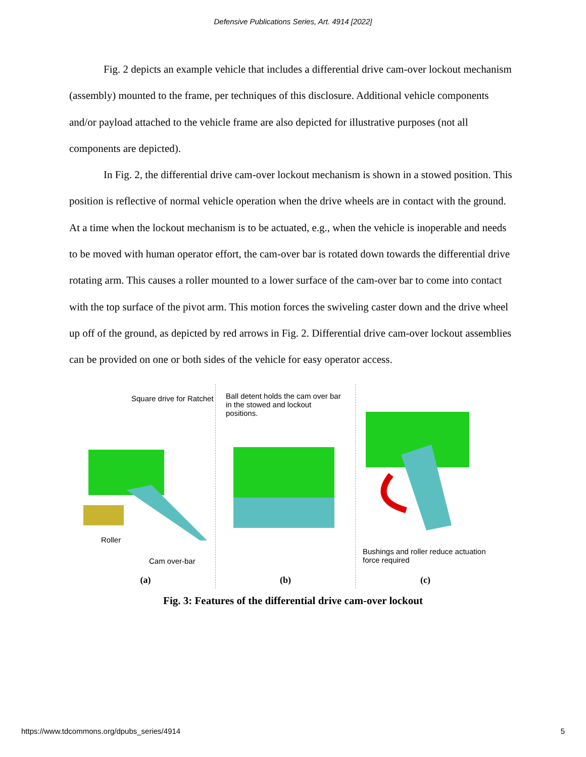Defensive Publications Series, Art. 4914 [2022]
Fig. 2 depicts an example vehicle that includes a differential drive cam-over lockout mechanism (assembly) mounted to the frame, per techniques of this disclosure. Additional vehicle components and/or payload attached to the vehicle frame are also depicted for illustrative purposes (not all components are depicted).
In Fig. 2, the differential drive cam-over lockout mechanism is shown in a stowed position. This position is reflective of normal vehicle operation when the drive wheels are in contact with the ground. At a time when the lockout mechanism is to be actuated, e.g., when the vehicle is inoperable and needs to be moved with human operator effort, the cam-over bar is rotated down towards the differential drive rotating arm. This causes a roller mounted to a lower surface of the cam-over bar to come into contact with the top surface of the pivot arm. This motion forces the swiveling caster down and the drive wheel up off of the ground, as depicted by red arrows in Fig. 2. Differential drive cam-over lockout assemblies can be provided on one or both sides of the vehicle for easy operator access.
Square drive for Ratchet
Roller
Cam over-bar
(a)
Ball detent holds the cam over bar in the stowed and lockout positions.
(b)
Bushings and roller reduce actuation force required
(c)
Fig. 3: Features of the differential drive cam-over lockout
https://www.tdcommons.org/dpubs_series/4914 5